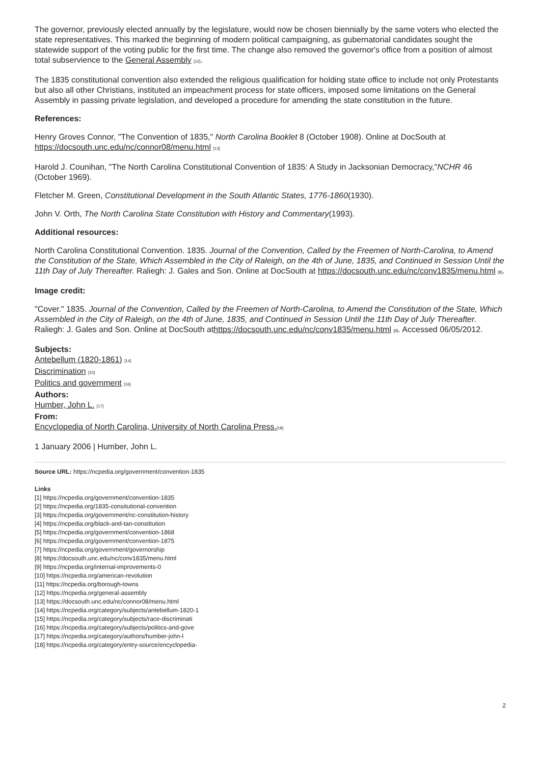The governor, previously elected annually by the legislature, would now be chosen biennially by the same voters who elected the state representatives. This marked the beginning of modern political campaigning, as gubernatorial candidates sought the statewide support of the voting public for the first time. The change also removed the governor's office from a position of almost total subservience to the General Assembly <sup>[12]</sup>.
The 1835 constitutional convention also extended the religious qualification for holding state office to include not only Protestants but also all other Christians, instituted an impeachment process for state officers, imposed some limitations on the General Assembly in passing private legislation, and developed a procedure for amending the state constitution in the future.
References:
Henry Groves Connor, "The Convention of 1835," North Carolina Booklet 8 (October 1908). Online at DocSouth at https://docsouth.unc.edu/nc/connor08/menu.html <sup>[13]</sup>
Harold J. Counihan, "The North Carolina Constitutional Convention of 1835: A Study in Jacksonian Democracy,"NCHR 46 (October 1969).
Fletcher M. Green, Constitutional Development in the South Atlantic States, 1776-1860(1930).
John V. Orth, The North Carolina State Constitution with History and Commentary(1993).
Additional resources:
North Carolina Constitutional Convention. 1835. Journal of the Convention, Called by the Freemen of North-Carolina, to Amend the Constitution of the State, Which Assembled in the City of Raleigh, on the 4th of June, 1835, and Continued in Session Until the 11th Day of July Thereafter. Raliegh: J. Gales and Son. Online at DocSouth at https://docsouth.unc.edu/nc/conv1835/menu.html <sup>[8]</sup>.
Image credit:
"Cover." 1835. Journal of the Convention, Called by the Freemen of North-Carolina, to Amend the Constitution of the State, Which Assembled in the City of Raleigh, on the 4th of June, 1835, and Continued in Session Until the 11th Day of July Thereafter. Raliegh: J. Gales and Son. Online at DocSouth athttps://docsouth.unc.edu/nc/conv1835/menu.html <sup>[8]</sup>. Accessed 06/05/2012.
Subjects:
Antebellum (1820-1861) <sup>[14]</sup>
Discrimination <sup>[15]</sup>
Politics and government <sup>[16]</sup>
Authors:
Humber, John L. <sup>[17]</sup>
From:
Encyclopedia of North Carolina, University of North Carolina Press.<sup>[18]</sup>
1 January 2006 | Humber, John L.
Source URL: https://ncpedia.org/government/convention-1835
Links
[1] https://ncpedia.org/government/convention-1835
[2] https://ncpedia.org/1835-consitutional-convention
[3] https://ncpedia.org/government/nc-constitution-history
[4] https://ncpedia.org/black-and-tan-constitution
[5] https://ncpedia.org/government/convention-1868
[6] https://ncpedia.org/government/convention-1875
[7] https://ncpedia.org/government/governorship
[8] https://docsouth.unc.edu/nc/conv1835/menu.html
[9] https://ncpedia.org/internal-improvements-0
[10] https://ncpedia.org/american-revolution
[11] https://ncpedia.org/borough-towns
[12] https://ncpedia.org/general-assembly
[13] https://docsouth.unc.edu/nc/connor08/menu.html
[14] https://ncpedia.org/category/subjects/antebellum-1820-1
[15] https://ncpedia.org/category/subjects/race-discriminati
[16] https://ncpedia.org/category/subjects/politics-and-gove
[17] https://ncpedia.org/category/authors/humber-john-l
[18] https://ncpedia.org/category/entry-source/encyclopedia-
2